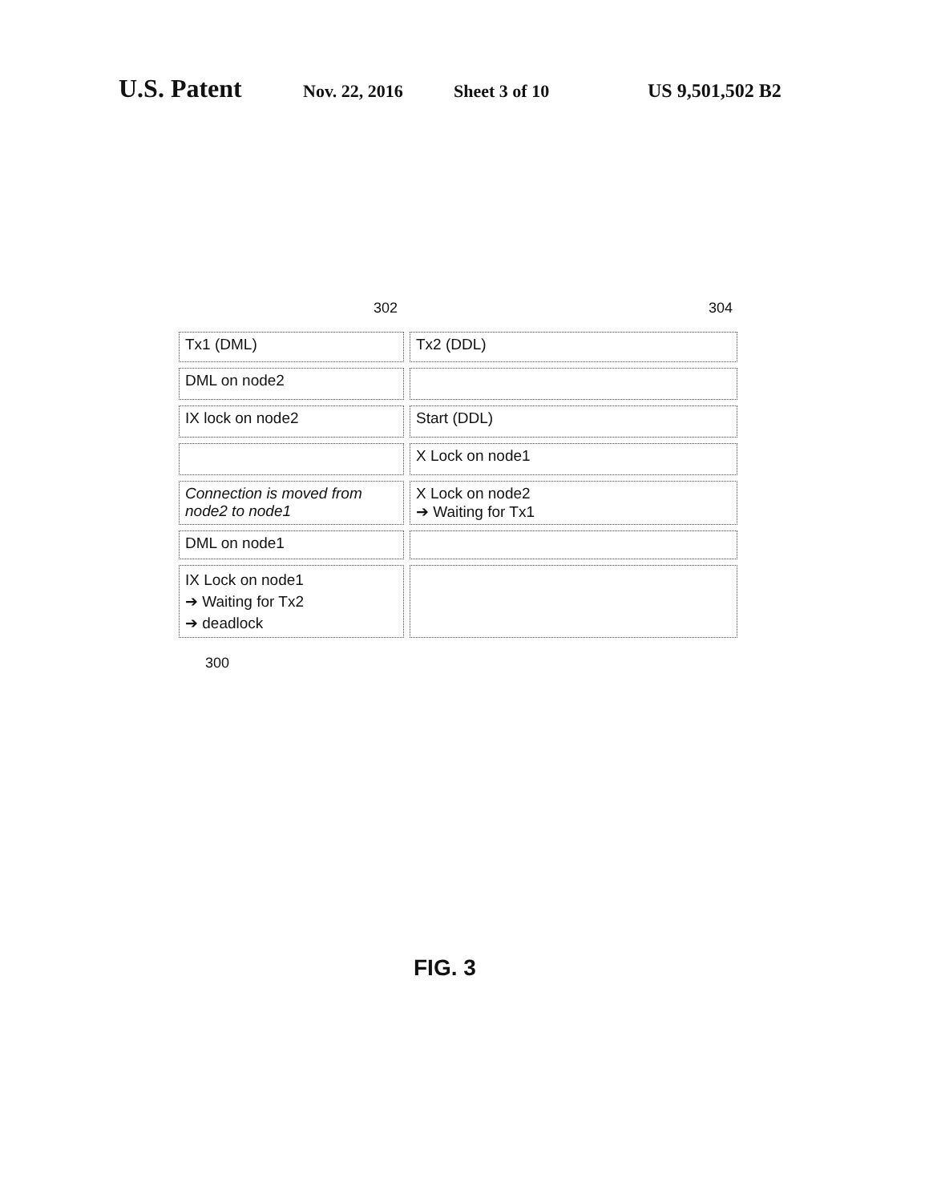U.S. Patent Nov. 22, 2016 Sheet 3 of 10 US 9,501,502 B2
302 304
| Tx1 (DML) | Tx2 (DDL) |
| DML on node2 | |
| IX lock on node2 | Start (DDL) |
| | X Lock on node1 |
| Connection is moved from node2 to node1 | X Lock on node2 ➔ Waiting for Tx1 |
| DML on node1 | |
| IX Lock on node1 ➔ Waiting for Tx2 ➔ deadlock | |
300
FIG. 3